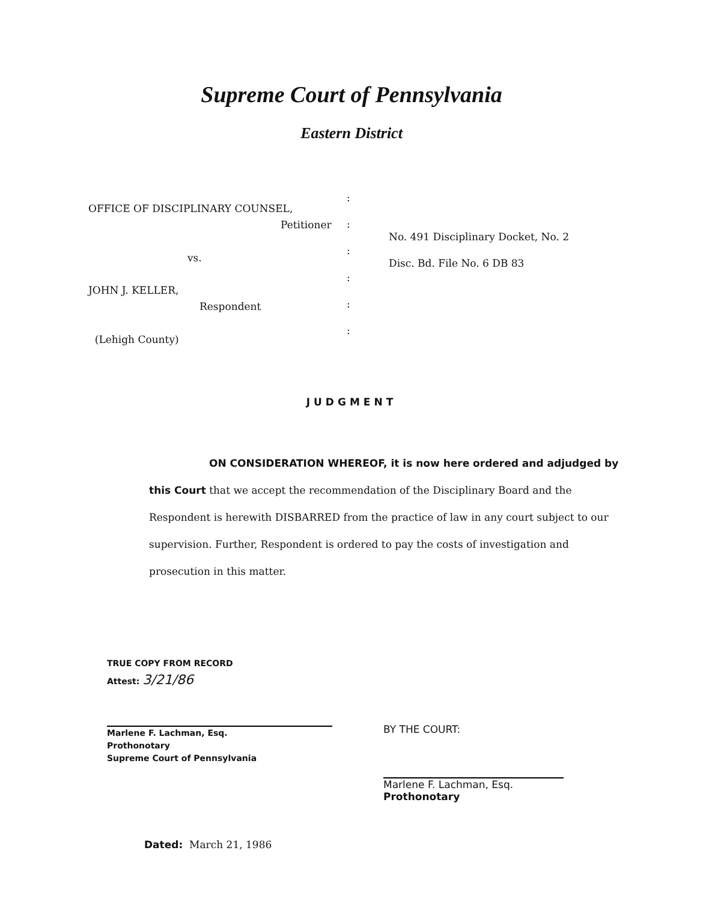Supreme Court of Pennsylvania
Eastern District
OFFICE OF DISCIPLINARY COUNSEL,
Petitioner
vs.
JOHN J. KELLER,
Respondent
(Lehigh County)
:
:
:
:
:
:
No. 491 Disciplinary Docket, No. 2
Disc. Bd. File No. 6 DB 83
JUDGMENT
ON CONSIDERATION WHEREOF, it is now here ordered and adjudged by this Court that we accept the recommendation of the Disciplinary Board and the Respondent is herewith DISBARRED from the practice of law in any court subject to our supervision. Further, Respondent is ordered to pay the costs of investigation and prosecution in this matter.
TRUE COPY FROM RECORD
Attest: 3/21/86
Marlene F. Lachman, Esq.
Prothonotary
Supreme Court of Pennsylvania
BY THE COURT:
Marlene F. Lachman, Esq.
Prothonotary
Dated: March 21, 1986